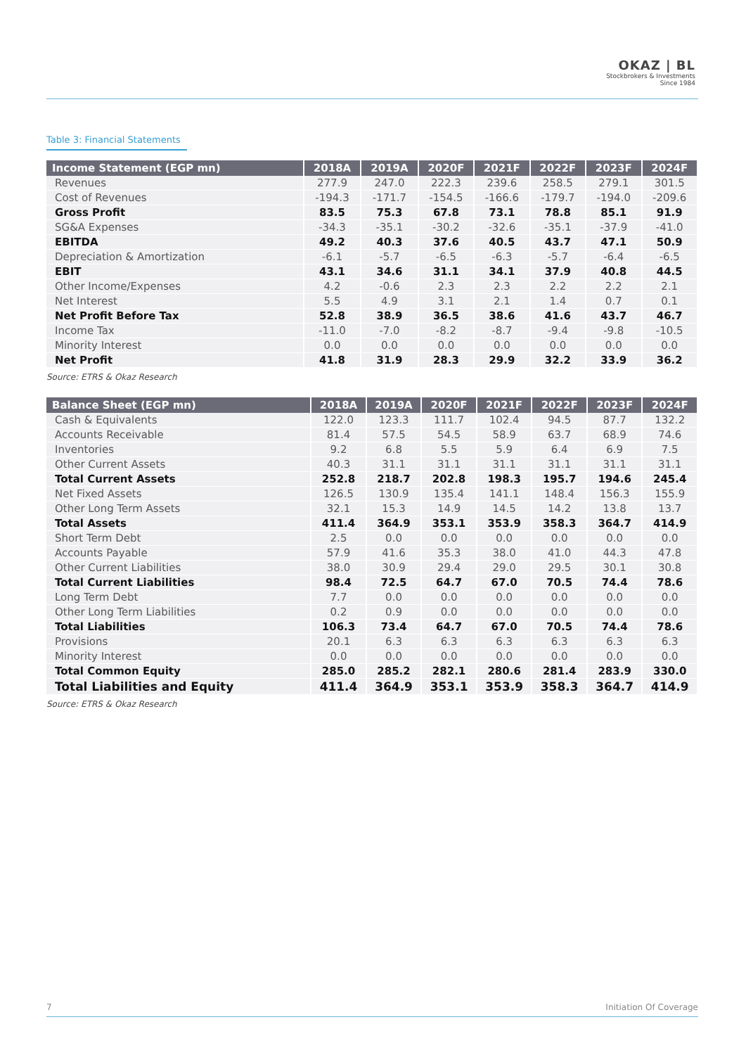OKAZ | BL
Stockbrokers & Investments
Since 1984
Table 3: Financial Statements
| Income Statement (EGP mn) | 2018A | 2019A | 2020F | 2021F | 2022F | 2023F | 2024F |
| --- | --- | --- | --- | --- | --- | --- | --- |
| Revenues | 277.9 | 247.0 | 222.3 | 239.6 | 258.5 | 279.1 | 301.5 |
| Cost of Revenues | -194.3 | -171.7 | -154.5 | -166.6 | -179.7 | -194.0 | -209.6 |
| Gross Profit | 83.5 | 75.3 | 67.8 | 73.1 | 78.8 | 85.1 | 91.9 |
| SG&A Expenses | -34.3 | -35.1 | -30.2 | -32.6 | -35.1 | -37.9 | -41.0 |
| EBITDA | 49.2 | 40.3 | 37.6 | 40.5 | 43.7 | 47.1 | 50.9 |
| Depreciation & Amortization | -6.1 | -5.7 | -6.5 | -6.3 | -5.7 | -6.4 | -6.5 |
| EBIT | 43.1 | 34.6 | 31.1 | 34.1 | 37.9 | 40.8 | 44.5 |
| Other Income/Expenses | 4.2 | -0.6 | 2.3 | 2.3 | 2.2 | 2.2 | 2.1 |
| Net Interest | 5.5 | 4.9 | 3.1 | 2.1 | 1.4 | 0.7 | 0.1 |
| Net Profit Before Tax | 52.8 | 38.9 | 36.5 | 38.6 | 41.6 | 43.7 | 46.7 |
| Income Tax | -11.0 | -7.0 | -8.2 | -8.7 | -9.4 | -9.8 | -10.5 |
| Minority Interest | 0.0 | 0.0 | 0.0 | 0.0 | 0.0 | 0.0 | 0.0 |
| Net Profit | 41.8 | 31.9 | 28.3 | 29.9 | 32.2 | 33.9 | 36.2 |
Source: ETRS & Okaz Research
| Balance Sheet (EGP mn) | 2018A | 2019A | 2020F | 2021F | 2022F | 2023F | 2024F |
| --- | --- | --- | --- | --- | --- | --- | --- |
| Cash & Equivalents | 122.0 | 123.3 | 111.7 | 102.4 | 94.5 | 87.7 | 132.2 |
| Accounts Receivable | 81.4 | 57.5 | 54.5 | 58.9 | 63.7 | 68.9 | 74.6 |
| Inventories | 9.2 | 6.8 | 5.5 | 5.9 | 6.4 | 6.9 | 7.5 |
| Other Current Assets | 40.3 | 31.1 | 31.1 | 31.1 | 31.1 | 31.1 | 31.1 |
| Total Current Assets | 252.8 | 218.7 | 202.8 | 198.3 | 195.7 | 194.6 | 245.4 |
| Net Fixed Assets | 126.5 | 130.9 | 135.4 | 141.1 | 148.4 | 156.3 | 155.9 |
| Other Long Term Assets | 32.1 | 15.3 | 14.9 | 14.5 | 14.2 | 13.8 | 13.7 |
| Total Assets | 411.4 | 364.9 | 353.1 | 353.9 | 358.3 | 364.7 | 414.9 |
| Short Term Debt | 2.5 | 0.0 | 0.0 | 0.0 | 0.0 | 0.0 | 0.0 |
| Accounts Payable | 57.9 | 41.6 | 35.3 | 38.0 | 41.0 | 44.3 | 47.8 |
| Other Current Liabilities | 38.0 | 30.9 | 29.4 | 29.0 | 29.5 | 30.1 | 30.8 |
| Total Current Liabilities | 98.4 | 72.5 | 64.7 | 67.0 | 70.5 | 74.4 | 78.6 |
| Long Term Debt | 7.7 | 0.0 | 0.0 | 0.0 | 0.0 | 0.0 | 0.0 |
| Other Long Term Liabilities | 0.2 | 0.9 | 0.0 | 0.0 | 0.0 | 0.0 | 0.0 |
| Total Liabilities | 106.3 | 73.4 | 64.7 | 67.0 | 70.5 | 74.4 | 78.6 |
| Provisions | 20.1 | 6.3 | 6.3 | 6.3 | 6.3 | 6.3 | 6.3 |
| Minority Interest | 0.0 | 0.0 | 0.0 | 0.0 | 0.0 | 0.0 | 0.0 |
| Total Common Equity | 285.0 | 285.2 | 282.1 | 280.6 | 281.4 | 283.9 | 330.0 |
| Total Liabilities and Equity | 411.4 | 364.9 | 353.1 | 353.9 | 358.3 | 364.7 | 414.9 |
Source: ETRS & Okaz Research
7 Initiation Of Coverage